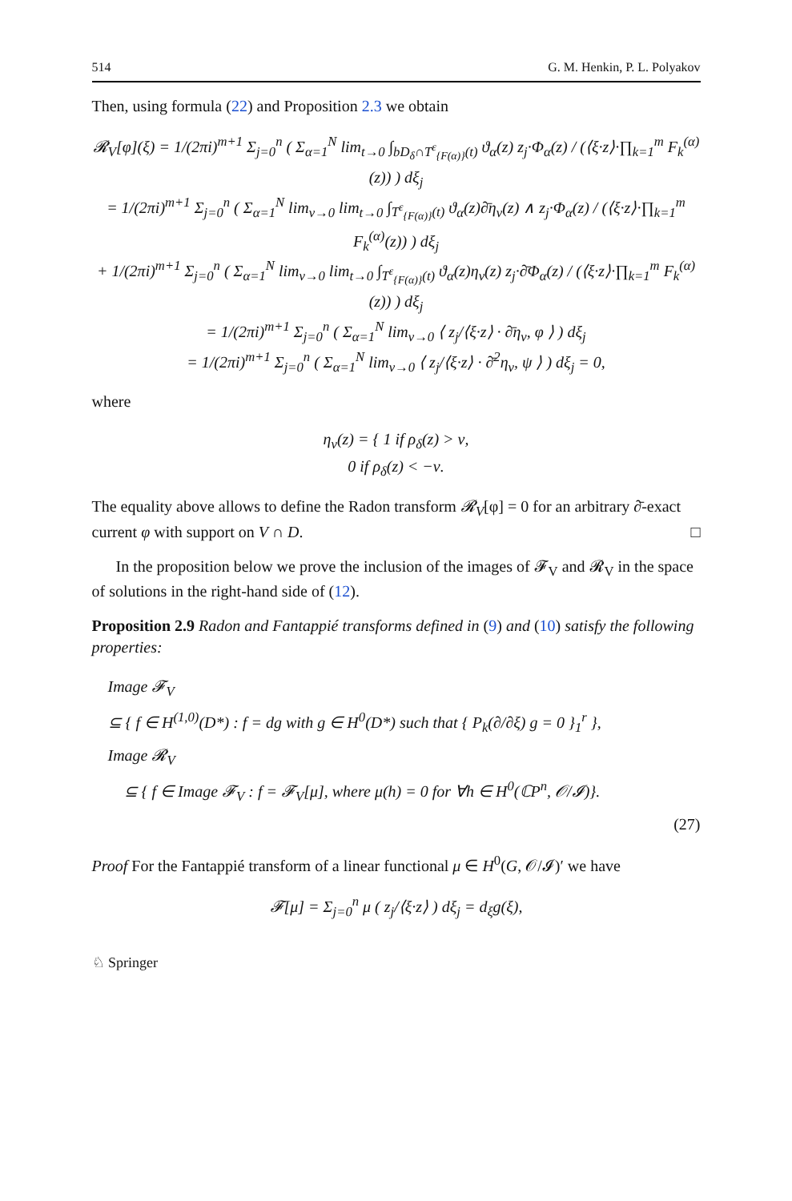514 G. M. Henkin, P. L. Polyakov
Then, using formula (22) and Proposition 2.3 we obtain
𝓡<sub>V</sub>[φ](ξ) = 1/(2πi)<sup>m+1</sup> Σ<sub>j=0</sub><sup>n</sup> ( Σ<sub>α=1</sub><sup>N</sup> lim<sub>t→0</sub> ∫<sub>bD<sub>δ</sub>∩T<sup>ε</sup><sub>{F(α)}</sub>(t)</sub> ϑ<sub>α</sub>(z) z<sub>j</sub>·Φ<sub>α</sub>(z) / (⟨ξ·z⟩·∏<sub>k=1</sub><sup>m</sup> F<sub>k</sub><sup>(α)</sup>(z)) ) dξ<sub>j</sub>
= 1/(2πi)<sup>m+1</sup> Σ<sub>j=0</sub><sup>n</sup> ( Σ<sub>α=1</sub><sup>N</sup> lim<sub>ν→0</sub> lim<sub>t→0</sub> ∫<sub>T<sup>ε</sup><sub>{F(α)}</sub>(t)</sub> ϑ<sub>α</sub>(z)∂̄η<sub>ν</sub>(z) ∧ z<sub>j</sub>·Φ<sub>α</sub>(z) / (⟨ξ·z⟩·∏<sub>k=1</sub><sup>m</sup> F<sub>k</sub><sup>(α)</sup>(z)) ) dξ<sub>j</sub>
+ 1/(2πi)<sup>m+1</sup> Σ<sub>j=0</sub><sup>n</sup> ( Σ<sub>α=1</sub><sup>N</sup> lim<sub>ν→0</sub> lim<sub>t→0</sub> ∫<sub>T<sup>ε</sup><sub>{F(α)}</sub>(t)</sub> ϑ<sub>α</sub>(z)η<sub>ν</sub>(z) z<sub>j</sub>·∂̄Φ<sub>α</sub>(z) / (⟨ξ·z⟩·∏<sub>k=1</sub><sup>m</sup> F<sub>k</sub><sup>(α)</sup>(z)) ) dξ<sub>j</sub>
= 1/(2πi)<sup>m+1</sup> Σ<sub>j=0</sub><sup>n</sup> ( Σ<sub>α=1</sub><sup>N</sup> lim<sub>ν→0</sub> ⟨ z<sub>j</sub>/⟨ξ·z⟩ · ∂̄η<sub>ν</sub>, φ ⟩ ) dξ<sub>j</sub>
= 1/(2πi)<sup>m+1</sup> Σ<sub>j=0</sub><sup>n</sup> ( Σ<sub>α=1</sub><sup>N</sup> lim<sub>ν→0</sub> ⟨ z<sub>j</sub>/⟨ξ·z⟩ · ∂̄<sup>2</sup>η<sub>ν</sub>, ψ ⟩ ) dξ<sub>j</sub> = 0,
where
η<sub>ν</sub>(z) = { 1 if ρ<sub>δ</sub>(z) > ν,
0 if ρ<sub>δ</sub>(z) < −ν.
The equality above allows to define the Radon transform 𝓡<sub>V</sub>[φ] = 0 for an arbitrary ∂̄-exact current φ with support on V ∩ D. □
In the proposition below we prove the inclusion of the images of 𝓕<sub>V</sub> and 𝓡<sub>V</sub> in the space of solutions in the right-hand side of (12).
Proposition 2.9 Radon and Fantappié transforms defined in (9) and (10) satisfy the following properties:
Image 𝓕<sub>V</sub>
⊆ { f ∈ H<sup>(1,0)</sup>(D*) : f = dg with g ∈ H<sup>0</sup>(D*) such that { P<sub>k</sub>(∂/∂ξ) g = 0 }<sub>1</sub><sup>r</sup> },
Image 𝓡<sub>V</sub>
⊆ { f ∈ Image 𝓕<sub>V</sub> : f = 𝓕<sub>V</sub>[μ], where μ(h) = 0 for ∀h ∈ H<sup>0</sup>(ℂP<sup>n</sup>, 𝒪/𝓘)}.
(27)
Proof For the Fantappié transform of a linear functional μ ∈ H<sup>0</sup>(G, 𝒪/𝓘)′ we have
𝓕[μ] = Σ<sub>j=0</sub><sup>n</sup> μ ( z<sub>j</sub>/⟨ξ·z⟩ ) dξ<sub>j</sub> = d<sub>ξ</sub>g(ξ),
♘ Springer